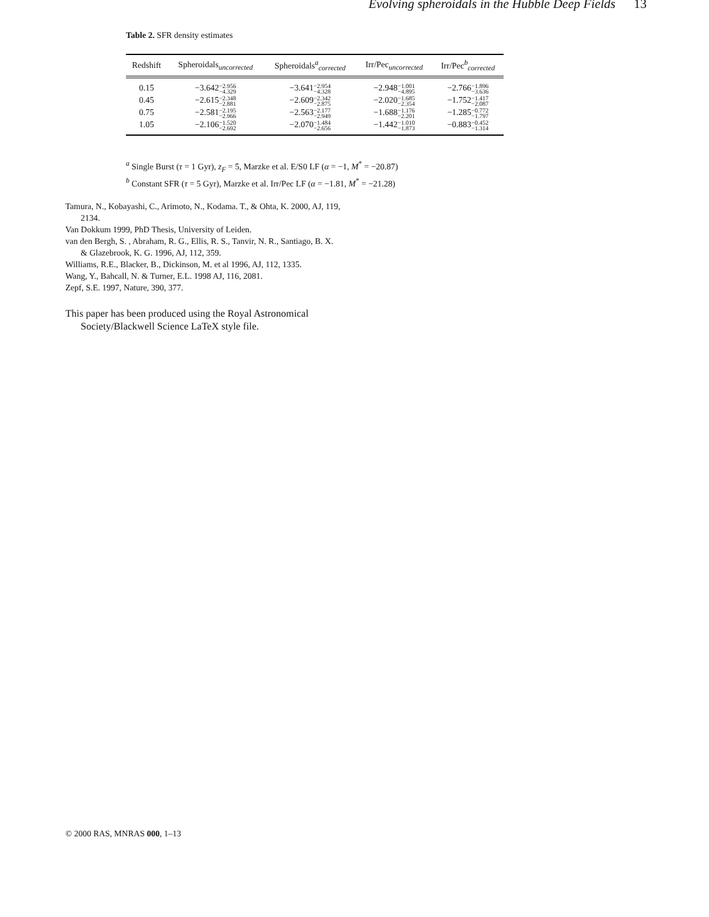Evolving spheroidals in the Hubble Deep Fields 13
Table 2. SFR density estimates
| Redshift | Spheroidals<sub>uncorrected</sub> | Spheroidals<sup>a</sup><sub>corrected</sub> | Irr/Pec<sub>uncorrected</sub> | Irr/Pec<sup>b</sup><sub>corrected</sub> |
| --- | --- | --- | --- | --- |
| 0.15 | −3.642 −2.956 −4.329 | −3.641 −2.954 −4.328 | −2.948 −1.001 −4.895 | −2.766 −1.896 −3.636 |
| 0.45 | −2.615 −2.348 −2.881 | −2.609 −2.342 −2.875 | −2.020 −1.685 −2.354 | −1.752 −1.417 −2.087 |
| 0.75 | −2.581 −2.195 −2.966 | −2.563 −2.177 −2.949 | −1.688 −1.176 −2.201 | −1.285 −0.772 −1.797 |
| 1.05 | −2.106 −1.520 −2.692 | −2.070 −1.484 −2.656 | −1.442 −1.010 −1.873 | −0.883 −0.452 −1.314 |
<sup>a</sup> Single Burst (τ = 1 Gyr), z<sub>F</sub> = 5, Marzke et al. E/S0 LF (α = −1, M<sup>*</sup> = −20.87)
<sup>b</sup> Constant SFR (τ = 5 Gyr), Marzke et al. Irr/Pec LF (α = −1.81, M<sup>*</sup> = −21.28)
Tamura, N., Kobayashi, C., Arimoto, N., Kodama. T., & Ohta, K. 2000, AJ, 119, 2134.
Van Dokkum 1999, PhD Thesis, University of Leiden.
van den Bergh, S. , Abraham, R. G., Ellis, R. S., Tanvir, N. R., Santiago, B. X. & Glazebrook, K. G. 1996, AJ, 112, 359.
Williams, R.E., Blacker, B., Dickinson, M. et al 1996, AJ, 112, 1335.
Wang, Y., Bahcall, N. & Turner, E.L. 1998 AJ, 116, 2081.
Zepf, S.E. 1997, Nature, 390, 377.
This paper has been produced using the Royal Astronomical Society/Blackwell Science LaTeX style file.
© 2000 RAS, MNRAS 000, 1–13